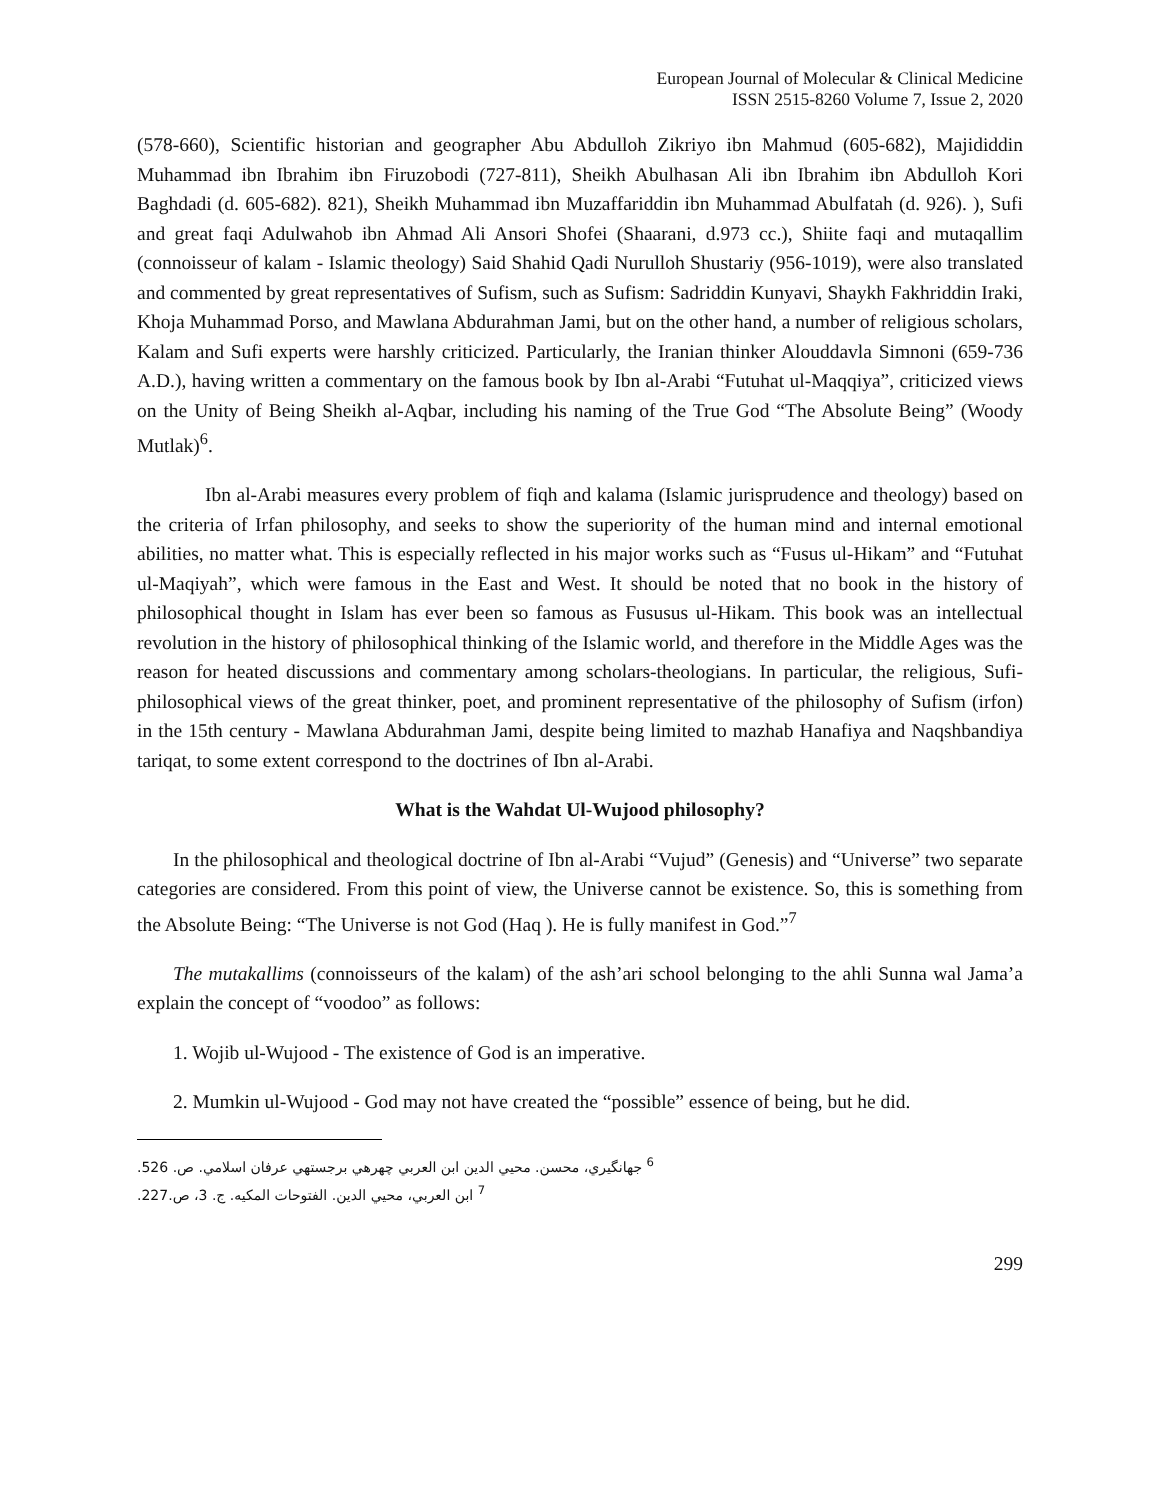European Journal of Molecular & Clinical Medicine
ISSN 2515-8260 Volume 7, Issue 2, 2020
(578-660), Scientific historian and geographer Abu Abdulloh Zikriyo ibn Mahmud (605-682), Majididdin Muhammad ibn Ibrahim ibn Firuzobodi (727-811), Sheikh Abulhasan Ali ibn Ibrahim ibn Abdulloh Kori Baghdadi (d. 605-682). 821), Sheikh Muhammad ibn Muzaffariddin ibn Muhammad Abulfatah (d. 926). ), Sufi and great faqi Adulwahob ibn Ahmad Ali Ansori Shofei (Shaarani, d.973 cc.), Shiite faqi and mutaqallim (connoisseur of kalam - Islamic theology) Said Shahid Qadi Nurulloh Shustariy (956-1019), were also translated and commented by great representatives of Sufism, such as Sufism: Sadriddin Kunyavi, Shaykh Fakhriddin Iraki, Khoja Muhammad Porso, and Mawlana Abdurahman Jami, but on the other hand, a number of religious scholars, Kalam and Sufi experts were harshly criticized. Particularly, the Iranian thinker Alouddavla Simnoni (659-736 A.D.), having written a commentary on the famous book by Ibn al-Arabi “Futuhat ul-Maqqiya”, criticized views on the Unity of Being Sheikh al-Aqbar, including his naming of the True God “The Absolute Being” (Woody Mutlak)<sup>6</sup>.
Ibn al-Arabi measures every problem of fiqh and kalama (Islamic jurisprudence and theology) based on the criteria of Irfan philosophy, and seeks to show the superiority of the human mind and internal emotional abilities, no matter what. This is especially reflected in his major works such as “Fusus ul-Hikam” and “Futuhat ul-Maqiyah”, which were famous in the East and West. It should be noted that no book in the history of philosophical thought in Islam has ever been so famous as Fususus ul-Hikam. This book was an intellectual revolution in the history of philosophical thinking of the Islamic world, and therefore in the Middle Ages was the reason for heated discussions and commentary among scholars-theologians. In particular, the religious, Sufi-philosophical views of the great thinker, poet, and prominent representative of the philosophy of Sufism (irfon) in the 15th century - Mawlana Abdurahman Jami, despite being limited to mazhab Hanafiya and Naqshbandiya tariqat, to some extent correspond to the doctrines of Ibn al-Arabi.
What is the Wahdat Ul-Wujood philosophy?
In the philosophical and theological doctrine of Ibn al-Arabi “Vujud” (Genesis) and “Universe” two separate categories are considered. From this point of view, the Universe cannot be existence. So, this is something from the Absolute Being: “The Universe is not God (Haq ). He is fully manifest in God.”<sup>7</sup>
The mutakallims (connoisseurs of the kalam) of the ash’ari school belonging to the ahli Sunna wal Jama’a explain the concept of “voodoo” as follows:
1. Wojib ul-Wujood - The existence of God is an imperative.
2. Mumkin ul-Wujood - God may not have created the “possible” essence of being, but he did.
<sup>6</sup> جهانگيري، محسن. محيي الدين ابن العربي چهرهي برجستهي عرفان اسلامي. ص. 526.
<sup>7</sup> ابن العربي، محيي الدين. الفتوحات المكيه. ج. 3، ص.227.
299